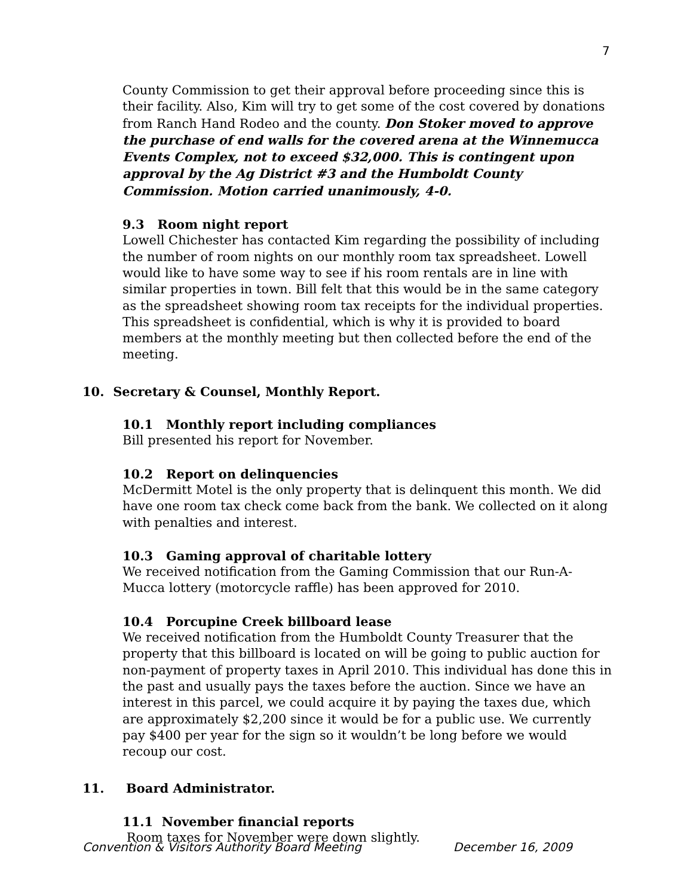7
County Commission to get their approval before proceeding since this is their facility. Also, Kim will try to get some of the cost covered by donations from Ranch Hand Rodeo and the county. Don Stoker moved to approve the purchase of end walls for the covered arena at the Winnemucca Events Complex, not to exceed $32,000. This is contingent upon approval by the Ag District #3 and the Humboldt County Commission. Motion carried unanimously, 4-0.
9.3 Room night report
Lowell Chichester has contacted Kim regarding the possibility of including the number of room nights on our monthly room tax spreadsheet. Lowell would like to have some way to see if his room rentals are in line with similar properties in town. Bill felt that this would be in the same category as the spreadsheet showing room tax receipts for the individual properties. This spreadsheet is confidential, which is why it is provided to board members at the monthly meeting but then collected before the end of the meeting.
10. Secretary & Counsel, Monthly Report.
10.1 Monthly report including compliances
Bill presented his report for November.
10.2 Report on delinquencies
McDermitt Motel is the only property that is delinquent this month. We did have one room tax check come back from the bank. We collected on it along with penalties and interest.
10.3 Gaming approval of charitable lottery
We received notification from the Gaming Commission that our Run-A-Mucca lottery (motorcycle raffle) has been approved for 2010.
10.4 Porcupine Creek billboard lease
We received notification from the Humboldt County Treasurer that the property that this billboard is located on will be going to public auction for non-payment of property taxes in April 2010. This individual has done this in the past and usually pays the taxes before the auction. Since we have an interest in this parcel, we could acquire it by paying the taxes due, which are approximately $2,200 since it would be for a public use. We currently pay $400 per year for the sign so it wouldn’t be long before we would recoup our cost.
11. Board Administrator.
11.1 November financial reports
Room taxes for November were down slightly.
Convention & Visitors Authority Board Meeting December 16, 2009